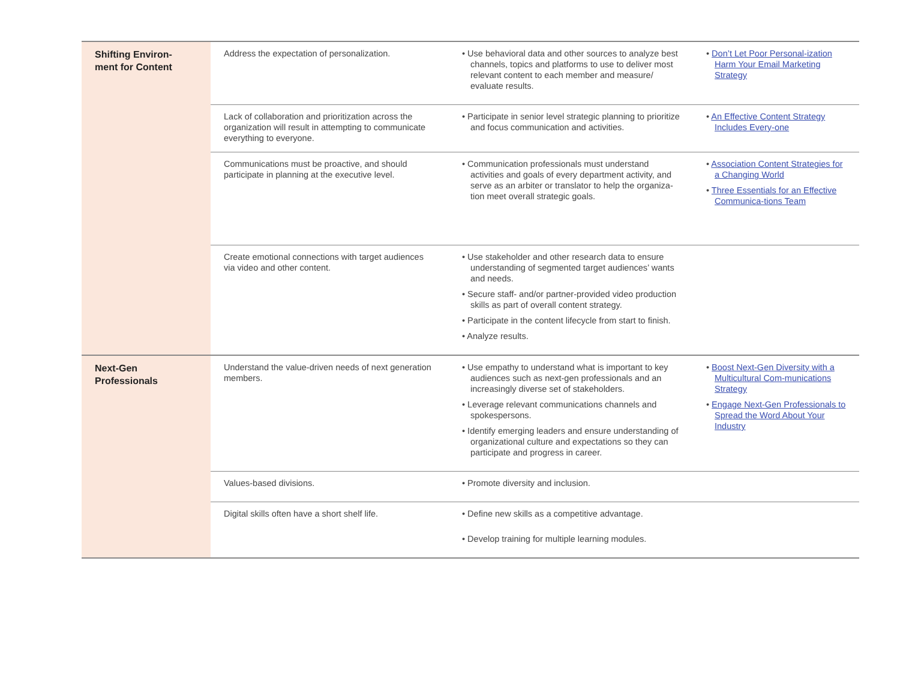| Shifting Environ- ment for Content | Address the expectation of personalization. | • Use behavioral data and other sources to analyze best channels, topics and platforms to use to deliver most relevant content to each member and measure/ evaluate results. | • Don’t Let Poor Personal-ization Harm Your Email Marketing Strategy |
| | Lack of collaboration and prioritization across the organization will result in attempting to communicate everything to everyone. | • Participate in senior level strategic planning to prioritize and focus communication and activities. | • An Effective Content Strategy Includes Every-one |
| | Communications must be proactive, and should participate in planning at the executive level. | • Communication professionals must understand activities and goals of every department activity, and serve as an arbiter or translator to help the organiza-tion meet overall strategic goals. | • Association Content Strategies for a Changing World • Three Essentials for an Effective Communica-tions Team |
| | Create emotional connections with target audiences via video and other content. | • Use stakeholder and other research data to ensure understanding of segmented target audiences’ wants and needs. • Secure staff- and/or partner-provided video production skills as part of overall content strategy. • Participate in the content lifecycle from start to finish. • Analyze results. | |
| Next-Gen Professionals | Understand the value-driven needs of next generation members. | • Use empathy to understand what is important to key audiences such as next-gen professionals and an increasingly diverse set of stakeholders. • Leverage relevant communications channels and spokespersons. • Identify emerging leaders and ensure understanding of organizational culture and expectations so they can participate and progress in career. | • Boost Next-Gen Diversity with a Multicultural Com-munications Strategy • Engage Next-Gen Professionals to Spread the Word About Your Industry |
| | Values-based divisions. | • Promote diversity and inclusion. | |
| | Digital skills often have a short shelf life. | • Define new skills as a competitive advantage. • Develop training for multiple learning modules. | |